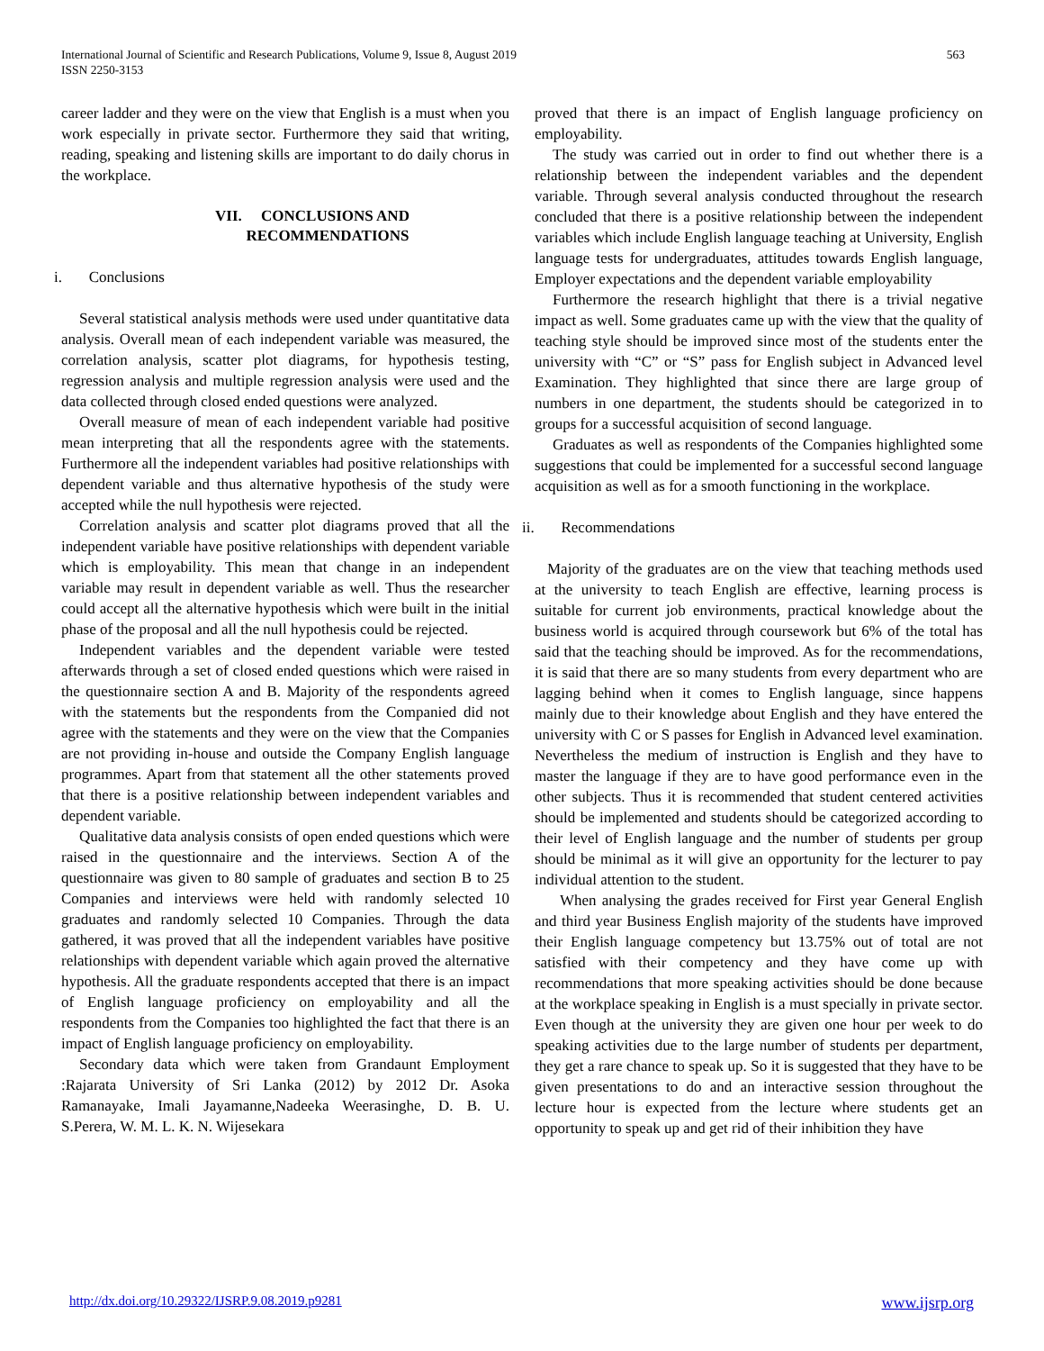International Journal of Scientific and Research Publications, Volume 9, Issue 8, August 2019
ISSN 2250-3153 563
career ladder and they were on the view that English is a must when you work especially in private sector. Furthermore they said that writing, reading, speaking and listening skills are important to do daily chorus in the workplace.
VII. CONCLUSIONS AND
RECOMMENDATIONS
i. Conclusions
Several statistical analysis methods were used under quantitative data analysis. Overall mean of each independent variable was measured, the correlation analysis, scatter plot diagrams, for hypothesis testing, regression analysis and multiple regression analysis were used and the data collected through closed ended questions were analyzed.
Overall measure of mean of each independent variable had positive mean interpreting that all the respondents agree with the statements. Furthermore all the independent variables had positive relationships with dependent variable and thus alternative hypothesis of the study were accepted while the null hypothesis were rejected.
Correlation analysis and scatter plot diagrams proved that all the independent variable have positive relationships with dependent variable which is employability. This mean that change in an independent variable may result in dependent variable as well. Thus the researcher could accept all the alternative hypothesis which were built in the initial phase of the proposal and all the null hypothesis could be rejected.
Independent variables and the dependent variable were tested afterwards through a set of closed ended questions which were raised in the questionnaire section A and B. Majority of the respondents agreed with the statements but the respondents from the Companied did not agree with the statements and they were on the view that the Companies are not providing in-house and outside the Company English language programmes. Apart from that statement all the other statements proved that there is a positive relationship between independent variables and dependent variable.
Qualitative data analysis consists of open ended questions which were raised in the questionnaire and the interviews. Section A of the questionnaire was given to 80 sample of graduates and section B to 25 Companies and interviews were held with randomly selected 10 graduates and randomly selected 10 Companies. Through the data gathered, it was proved that all the independent variables have positive relationships with dependent variable which again proved the alternative hypothesis. All the graduate respondents accepted that there is an impact of English language proficiency on employability and all the respondents from the Companies too highlighted the fact that there is an impact of English language proficiency on employability.
Secondary data which were taken from Grandaunt Employment :Rajarata University of Sri Lanka (2012) by 2012 Dr. Asoka Ramanayake, Imali Jayamanne,Nadeeka Weerasinghe, D. B. U. S.Perera, W. M. L. K. N. Wijesekara
proved that there is an impact of English language proficiency on employability.
The study was carried out in order to find out whether there is a relationship between the independent variables and the dependent variable. Through several analysis conducted throughout the research concluded that there is a positive relationship between the independent variables which include English language teaching at University, English language tests for undergraduates, attitudes towards English language, Employer expectations and the dependent variable employability
Furthermore the research highlight that there is a trivial negative impact as well. Some graduates came up with the view that the quality of teaching style should be improved since most of the students enter the university with “C” or “S” pass for English subject in Advanced level Examination. They highlighted that since there are large group of numbers in one department, the students should be categorized in to groups for a successful acquisition of second language.
Graduates as well as respondents of the Companies highlighted some suggestions that could be implemented for a successful second language acquisition as well as for a smooth functioning in the workplace.
ii. Recommendations
Majority of the graduates are on the view that teaching methods used at the university to teach English are effective, learning process is suitable for current job environments, practical knowledge about the business world is acquired through coursework but 6% of the total has said that the teaching should be improved. As for the recommendations, it is said that there are so many students from every department who are lagging behind when it comes to English language, since happens mainly due to their knowledge about English and they have entered the university with C or S passes for English in Advanced level examination. Nevertheless the medium of instruction is English and they have to master the language if they are to have good performance even in the other subjects. Thus it is recommended that student centered activities should be implemented and students should be categorized according to their level of English language and the number of students per group should be minimal as it will give an opportunity for the lecturer to pay individual attention to the student.
When analysing the grades received for First year General English and third year Business English majority of the students have improved their English language competency but 13.75% out of total are not satisfied with their competency and they have come up with recommendations that more speaking activities should be done because at the workplace speaking in English is a must specially in private sector. Even though at the university they are given one hour per week to do speaking activities due to the large number of students per department, they get a rare chance to speak up. So it is suggested that they have to be given presentations to do and an interactive session throughout the lecture hour is expected from the lecture where students get an opportunity to speak up and get rid of their inhibition they have
http://dx.doi.org/10.29322/IJSRP.9.08.2019.p9281 www.ijsrp.org